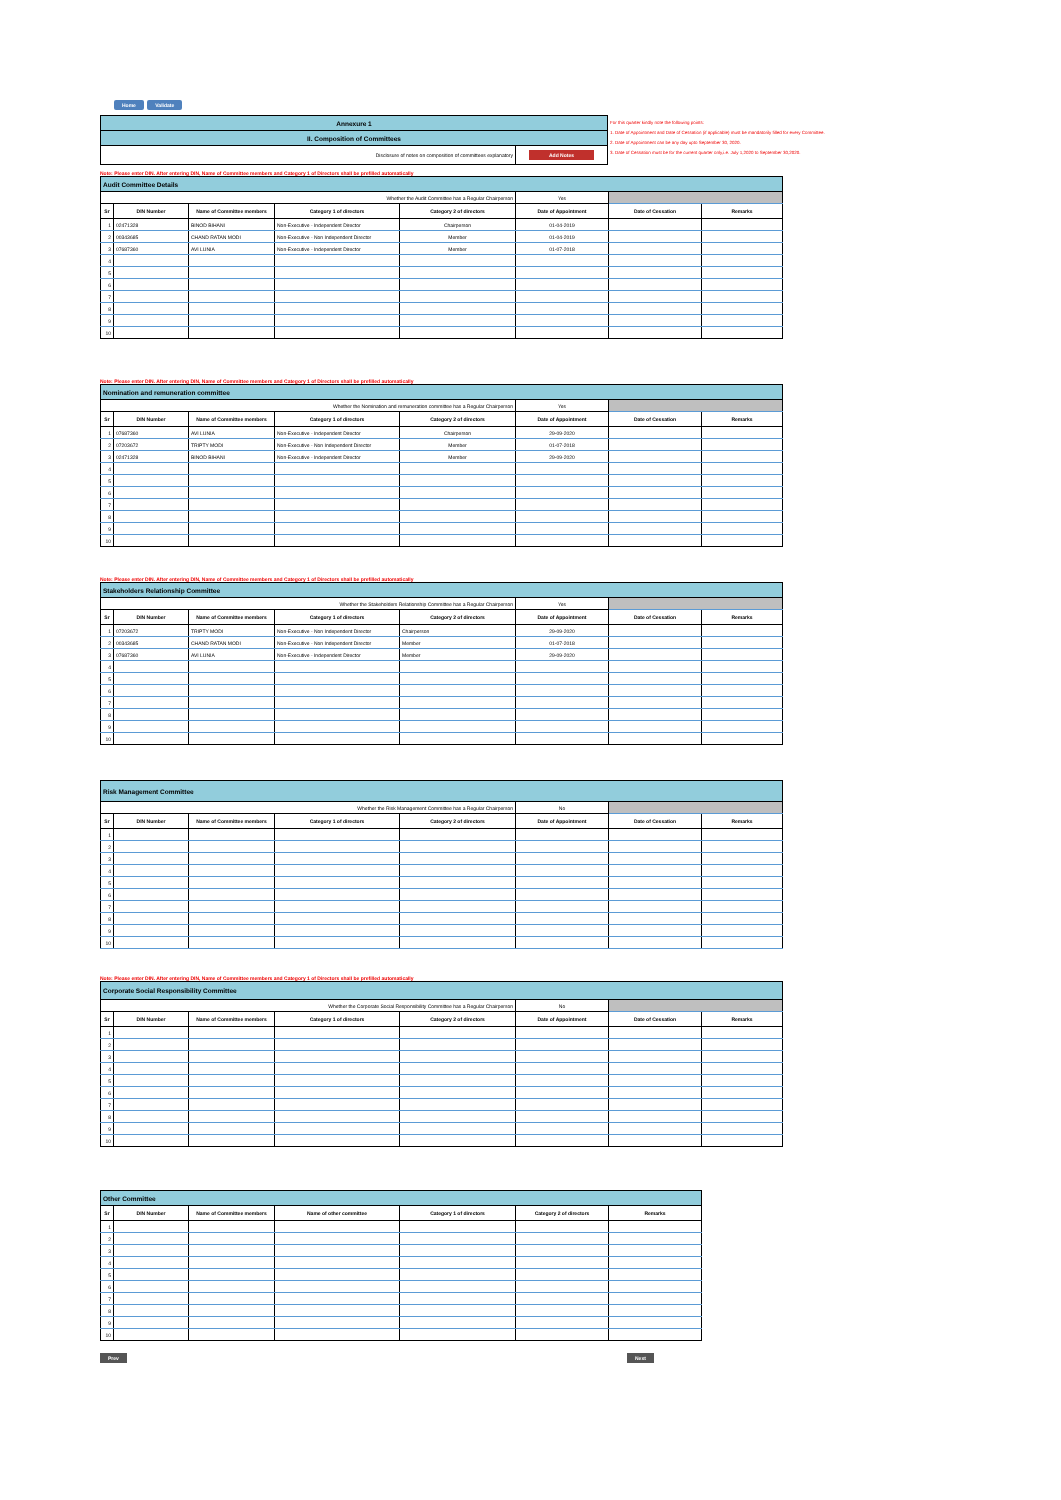Home Validate
| Annexure 1 |
| II. Composition of Committees |
| Disclosure of notes on composition of committees explanatory | Add Notes |
For this quarter kindly note the following points:
1. Date of Appointment and Date of Cessation (if applicable) must be mandatorily filled for every Committee.
2. Date of Appointment can be any day upto September 30, 2020.
3. Date of Cessation must be for the current quarter only,i.e. July 1,2020 to September 30,2020.
Note: Please enter DIN. After entering DIN, Name of Committee members and Category 1 of Directors shall be prefilled automatically
| Audit Committee Details | | | | | | | |
| Whether the Audit Committee has a Regular Chairperson | | | | | Yes | | |
| Sr | DIN Number | Name of Committee members | Category 1 of directors | Category 2 of directors | Date of Appointment | Date of Cessation | Remarks |
| 1 | 02471328 | BINOD BIHANI | Non-Executive - Independent Director | Chairperson | 01-04-2019 | | |
| 2 | 00343685 | CHAND RATAN MODI | Non-Executive - Non Independent Director | Member | 01-04-2019 | | |
| 3 | 07687360 | AVI LUNIA | Non-Executive - Independent Director | Member | 01-07-2018 | | |
| 4 | | | | | | | |
| 5 | | | | | | | |
| 6 | | | | | | | |
| 7 | | | | | | | |
| 8 | | | | | | | |
| 9 | | | | | | | |
| 10 | | | | | | | |
Note: Please enter DIN. After entering DIN, Name of Committee members and Category 1 of Directors shall be prefilled automatically
| Nomination and remuneration committee | | | | | | | |
| Whether the Nomination and remuneration committee has a Regular Chairperson | | | | | Yes | | |
| Sr | DIN Number | Name of Committee members | Category 1 of directors | Category 2 of directors | Date of Appointment | Date of Cessation | Remarks |
| 1 | 07687360 | AVI LUNIA | Non-Executive - Independent Director | Chairperson | 29-09-2020 | | |
| 2 | 07203672 | TRIPTY MODI | Non-Executive - Non Independent Director | Member | 01-07-2018 | | |
| 3 | 02471328 | BINOD BIHANI | Non-Executive - Independent Director | Member | 29-09-2020 | | |
| 4 | | | | | | | |
| 5 | | | | | | | |
| 6 | | | | | | | |
| 7 | | | | | | | |
| 8 | | | | | | | |
| 9 | | | | | | | |
| 10 | | | | | | | |
Note: Please enter DIN. After entering DIN, Name of Committee members and Category 1 of Directors shall be prefilled automatically
| Stakeholders Relationship Committee | | | | | | | |
| Whether the Stakeholders Relationship Committee has a Regular Chairperson | | | | | Yes | | |
| Sr | DIN Number | Name of Committee members | Category 1 of directors | Category 2 of directors | Date of Appointment | Date of Cessation | Remarks |
| 1 | 07203672 | TRIPTY MODI | Non-Executive - Non Independent Director | Chairperson | 29-09-2020 | | |
| 2 | 00343685 | CHAND RATAN MODI | Non-Executive - Non Independent Director | Member | 01-07-2018 | | |
| 3 | 07687360 | AVI LUNIA | Non-Executive - Independent Director | Member | 29-09-2020 | | |
| 4 | | | | | | | |
| 5 | | | | | | | |
| 6 | | | | | | | |
| 7 | | | | | | | |
| 8 | | | | | | | |
| 9 | | | | | | | |
| 10 | | | | | | | |
| Risk Management Committee | | | | | | | |
| Whether the Risk Management Committee has a Regular Chairperson | | | | | No | | |
| Sr | DIN Number | Name of Committee members | Category 1 of directors | Category 2 of directors | Date of Appointment | Date of Cessation | Remarks |
| 1 | | | | | | | |
| 2 | | | | | | | |
| 3 | | | | | | | |
| 4 | | | | | | | |
| 5 | | | | | | | |
| 6 | | | | | | | |
| 7 | | | | | | | |
| 8 | | | | | | | |
| 9 | | | | | | | |
| 10 | | | | | | | |
Note: Please enter DIN. After entering DIN, Name of Committee members and Category 1 of Directors shall be prefilled automatically
| Corporate Social Responsibility Committee | | | | | | | |
| Whether the Corporate Social Responsibility Committee has a Regular Chairperson | | | | | No | | |
| Sr | DIN Number | Name of Committee members | Category 1 of directors | Category 2 of directors | Date of Appointment | Date of Cessation | Remarks |
| 1 | | | | | | | |
| 2 | | | | | | | |
| 3 | | | | | | | |
| 4 | | | | | | | |
| 5 | | | | | | | |
| 6 | | | | | | | |
| 7 | | | | | | | |
| 8 | | | | | | | |
| 9 | | | | | | | |
| 10 | | | | | | | |
| Other Committee | | | | | | |
| Sr | DIN Number | Name of Committee members | Name of other committee | Category 1 of directors | Category 2 of directors | Remarks |
| 1 | | | | | | |
| 2 | | | | | | |
| 3 | | | | | | |
| 4 | | | | | | |
| 5 | | | | | | |
| 6 | | | | | | |
| 7 | | | | | | |
| 8 | | | | | | |
| 9 | | | | | | |
| 10 | | | | | | |
Prev Next